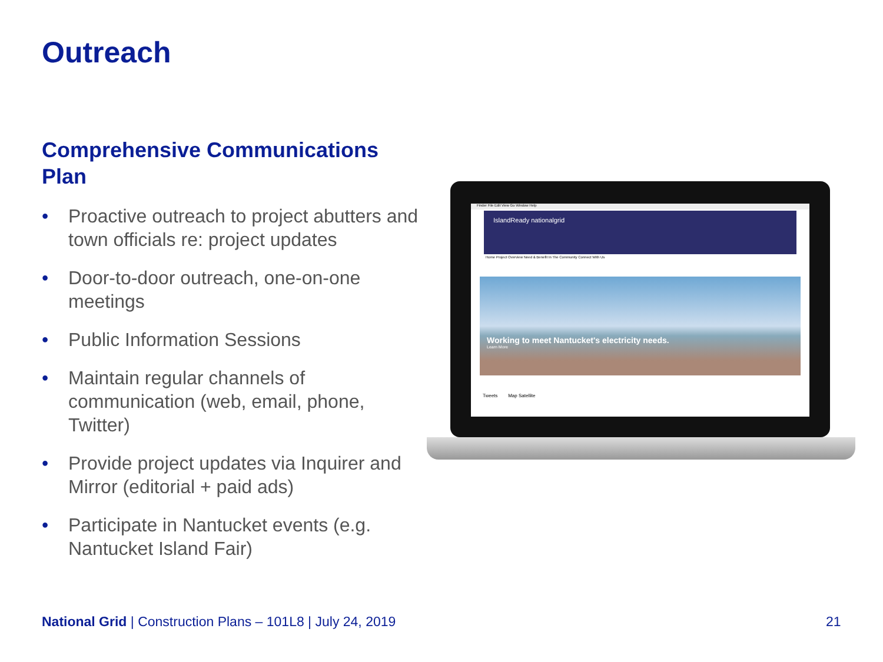Outreach
Comprehensive Communications Plan
• Proactive outreach to project abutters and town officials re: project updates
• Door-to-door outreach, one-on-one meetings
• Public Information Sessions
• Maintain regular channels of communication (web, email, phone, Twitter)
• Provide project updates via Inquirer and Mirror (editorial + paid ads)
• Participate in Nantucket events (e.g. Nantucket Island Fair)
Finder File Edit View Go Window Help
IslandReady nationalgrid
Home Project Overview Need & Benefit In The Community Connect With Us
Working to meet Nantucket's electricity needs.
Learn More
Tweets Map Satellite
National Grid | Construction Plans – 101L8 | July 24, 2019
21